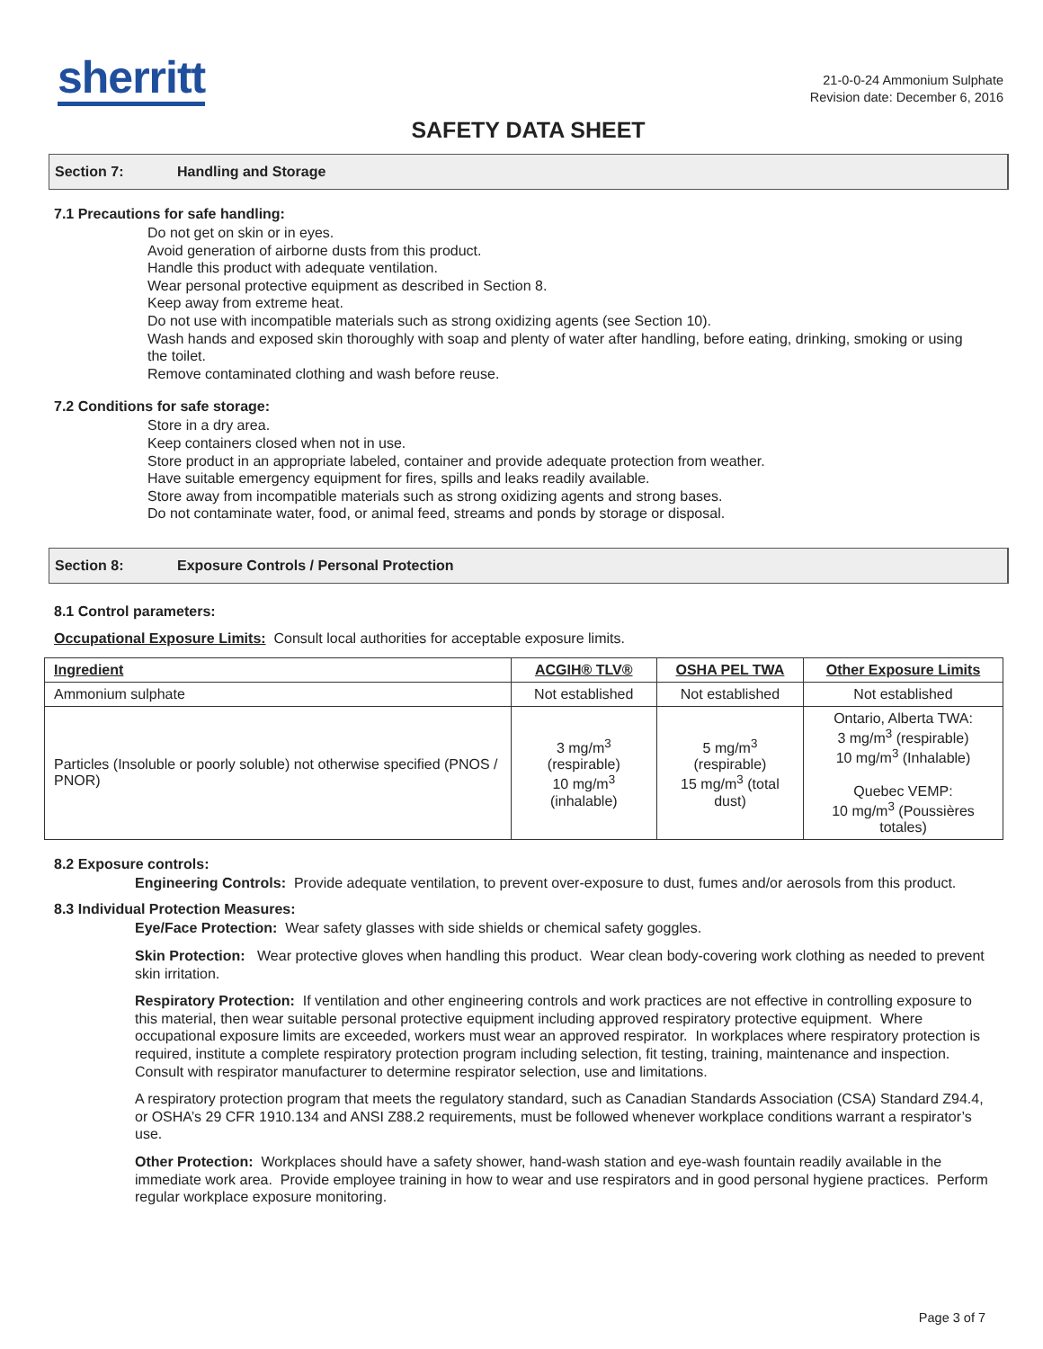sherritt
21-0-0-24 Ammonium Sulphate
Revision date: December 6, 2016
SAFETY DATA SHEET
Section 7: Handling and Storage
7.1 Precautions for safe handling:
Do not get on skin or in eyes.
Avoid generation of airborne dusts from this product.
Handle this product with adequate ventilation.
Wear personal protective equipment as described in Section 8.
Keep away from extreme heat.
Do not use with incompatible materials such as strong oxidizing agents (see Section 10).
Wash hands and exposed skin thoroughly with soap and plenty of water after handling, before eating, drinking, smoking or using the toilet.
Remove contaminated clothing and wash before reuse.
7.2 Conditions for safe storage:
Store in a dry area.
Keep containers closed when not in use.
Store product in an appropriate labeled, container and provide adequate protection from weather.
Have suitable emergency equipment for fires, spills and leaks readily available.
Store away from incompatible materials such as strong oxidizing agents and strong bases.
Do not contaminate water, food, or animal feed, streams and ponds by storage or disposal.
Section 8: Exposure Controls / Personal Protection
8.1 Control parameters:
Occupational Exposure Limits: Consult local authorities for acceptable exposure limits.
| Ingredient | ACGIH® TLV® | OSHA PEL TWA | Other Exposure Limits |
| --- | --- | --- | --- |
| Ammonium sulphate | Not established | Not established | Not established |
| Particles (Insoluble or poorly soluble) not otherwise specified (PNOS / PNOR) | 3 mg/m<sup>3</sup> (respirable) 10 mg/m<sup>3</sup> (inhalable) | 5 mg/m<sup>3</sup> (respirable) 15 mg/m<sup>3</sup> (total dust) | Ontario, Alberta TWA: 3 mg/m<sup>3</sup> (respirable) 10 mg/m<sup>3</sup> (Inhalable) Quebec VEMP: 10 mg/m<sup>3</sup> (Poussières totales) |
8.2 Exposure controls:
Engineering Controls: Provide adequate ventilation, to prevent over-exposure to dust, fumes and/or aerosols from this product.
8.3 Individual Protection Measures:
Eye/Face Protection: Wear safety glasses with side shields or chemical safety goggles.
Skin Protection: Wear protective gloves when handling this product. Wear clean body-covering work clothing as needed to prevent skin irritation.
Respiratory Protection: If ventilation and other engineering controls and work practices are not effective in controlling exposure to this material, then wear suitable personal protective equipment including approved respiratory protective equipment. Where occupational exposure limits are exceeded, workers must wear an approved respirator. In workplaces where respiratory protection is required, institute a complete respiratory protection program including selection, fit testing, training, maintenance and inspection. Consult with respirator manufacturer to determine respirator selection, use and limitations.
A respiratory protection program that meets the regulatory standard, such as Canadian Standards Association (CSA) Standard Z94.4, or OSHA’s 29 CFR 1910.134 and ANSI Z88.2 requirements, must be followed whenever workplace conditions warrant a respirator’s use.
Other Protection: Workplaces should have a safety shower, hand-wash station and eye-wash fountain readily available in the immediate work area. Provide employee training in how to wear and use respirators and in good personal hygiene practices. Perform regular workplace exposure monitoring.
Page 3 of 7